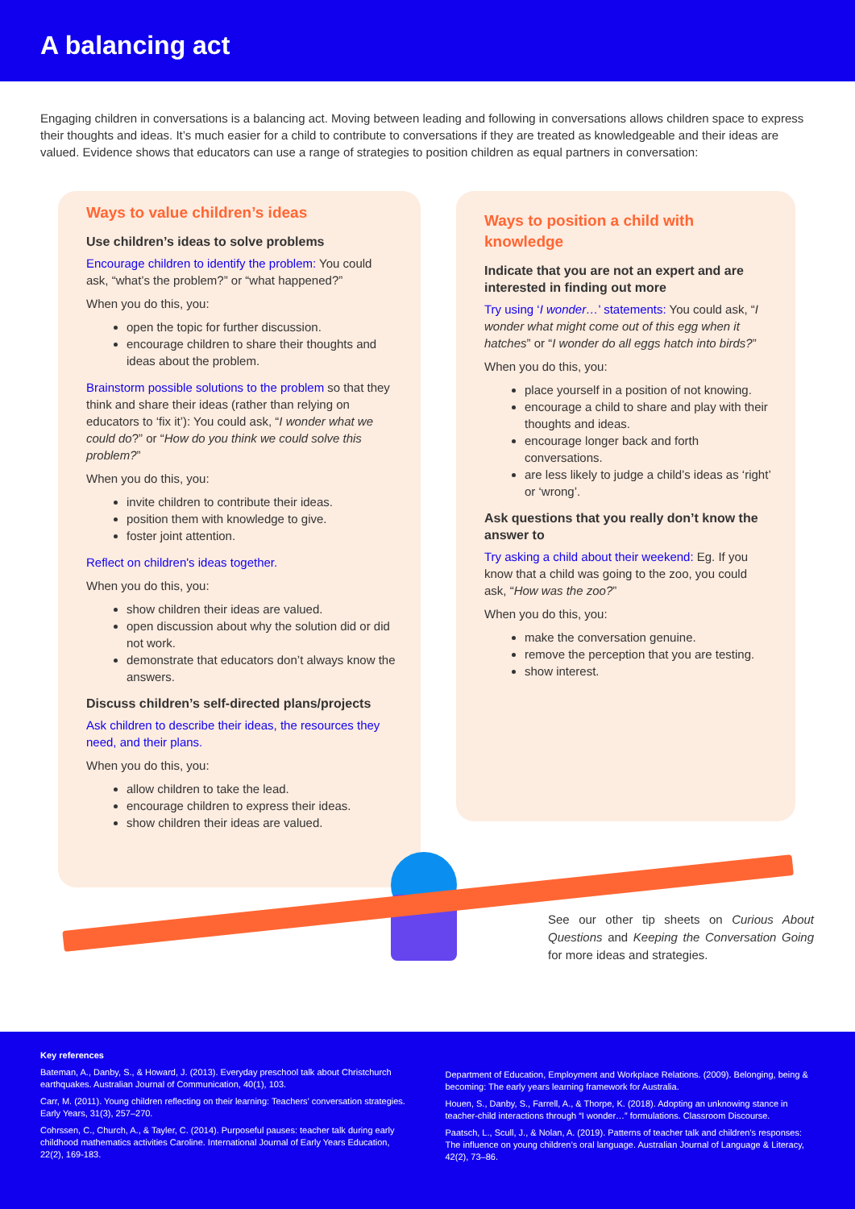A balancing act
Engaging children in conversations is a balancing act. Moving between leading and following in conversations allows children space to express their thoughts and ideas. It’s much easier for a child to contribute to conversations if they are treated as knowledgeable and their ideas are valued. Evidence shows that educators can use a range of strategies to position children as equal partners in conversation:
Ways to value children’s ideas
Use children’s ideas to solve problems
Encourage children to identify the problem: You could ask, “what’s the problem?” or “what happened?”
When you do this, you:
open the topic for further discussion.
encourage children to share their thoughts and ideas about the problem.
Brainstorm possible solutions to the problem so that they think and share their ideas (rather than relying on educators to ‘fix it’): You could ask, “I wonder what we could do?” or “How do you think we could solve this problem?”
When you do this, you:
invite children to contribute their ideas.
position them with knowledge to give.
foster joint attention.
Reflect on children's ideas together.
When you do this, you:
show children their ideas are valued.
open discussion about why the solution did or did not work.
demonstrate that educators don’t always know the answers.
Discuss children’s self-directed plans/projects
Ask children to describe their ideas, the resources they need, and their plans.
When you do this, you:
allow children to take the lead.
encourage children to express their ideas.
show children their ideas are valued.
Ways to position a child with knowledge
Indicate that you are not an expert and are interested in finding out more
Try using ‘I wonder…’ statements: You could ask, “I wonder what might come out of this egg when it hatches” or “I wonder do all eggs hatch into birds?”
When you do this, you:
place yourself in a position of not knowing.
encourage a child to share and play with their thoughts and ideas.
encourage longer back and forth conversations.
are less likely to judge a child’s ideas as ‘right’ or ‘wrong’.
Ask questions that you really don’t know the answer to
Try asking a child about their weekend: Eg. If you know that a child was going to the zoo, you could ask, “How was the zoo?”
When you do this, you:
make the conversation genuine.
remove the perception that you are testing.
show interest.
See our other tip sheets on Curious About Questions and Keeping the Conversation Going for more ideas and strategies.
Key references
Bateman, A., Danby, S., & Howard, J. (2013). Everyday preschool talk about Christchurch earthquakes. Australian Journal of Communication, 40(1), 103.
Carr, M. (2011). Young children reflecting on their learning: Teachers’ conversation strategies. Early Years, 31(3), 257–270.
Cohrssen, C., Church, A., & Tayler, C. (2014). Purposeful pauses: teacher talk during early childhood mathematics activities Caroline. International Journal of Early Years Education, 22(2), 169-183.
Department of Education, Employment and Workplace Relations. (2009). Belonging, being & becoming: The early years learning framework for Australia.
Houen, S., Danby, S., Farrell, A., & Thorpe, K. (2018). Adopting an unknowing stance in teacher-child interactions through “I wonder…” formulations. Classroom Discourse.
Paatsch, L., Scull, J., & Nolan, A. (2019). Patterns of teacher talk and children’s responses: The influence on young children’s oral language. Australian Journal of Language & Literacy, 42(2), 73–86.